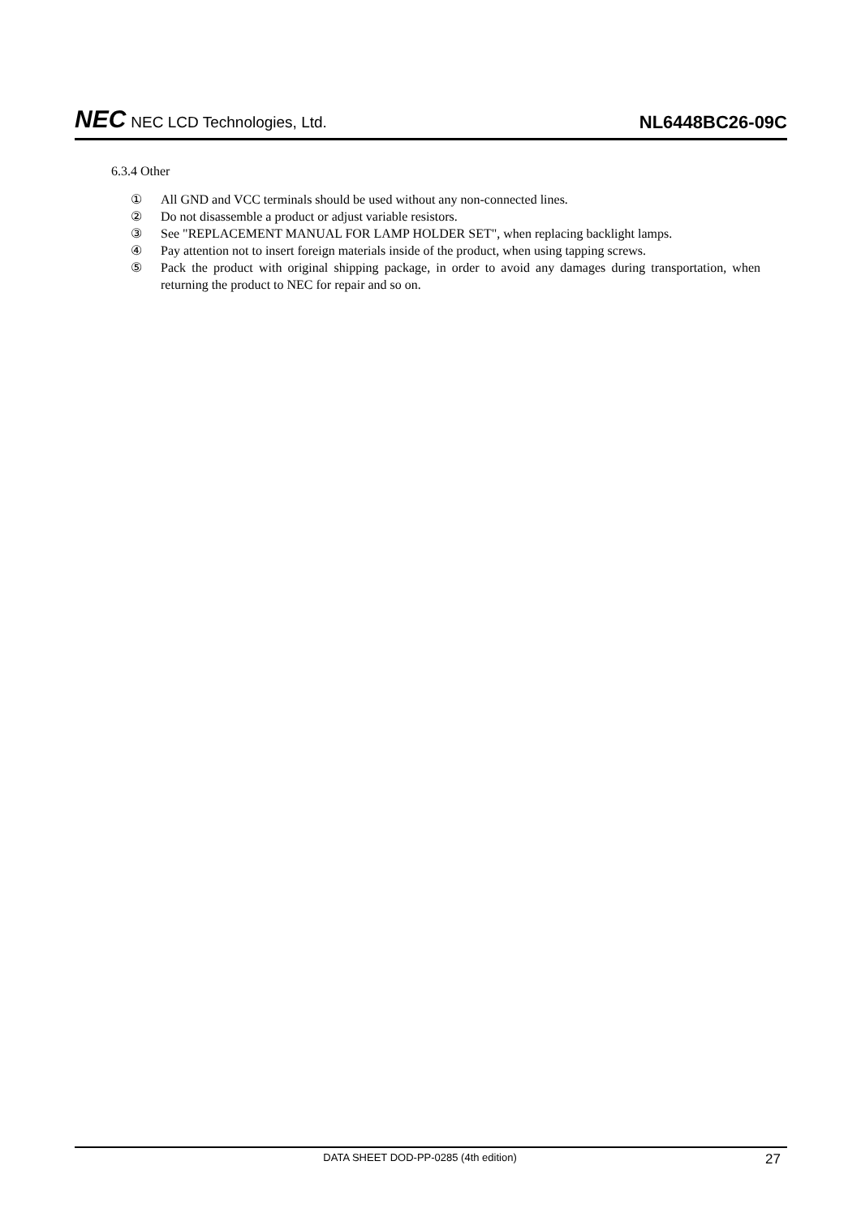NEC NEC LCD Technologies, Ltd.
NL6448BC26-09C
6.3.4 Other
① All GND and VCC terminals should be used without any non-connected lines.
② Do not disassemble a product or adjust variable resistors.
③ See "REPLACEMENT MANUAL FOR LAMP HOLDER SET", when replacing backlight lamps.
④ Pay attention not to insert foreign materials inside of the product, when using tapping screws.
⑤ Pack the product with original shipping package, in order to avoid any damages during transportation, when returning the product to NEC for repair and so on.
DATA SHEET DOD-PP-0285 (4th edition)
27